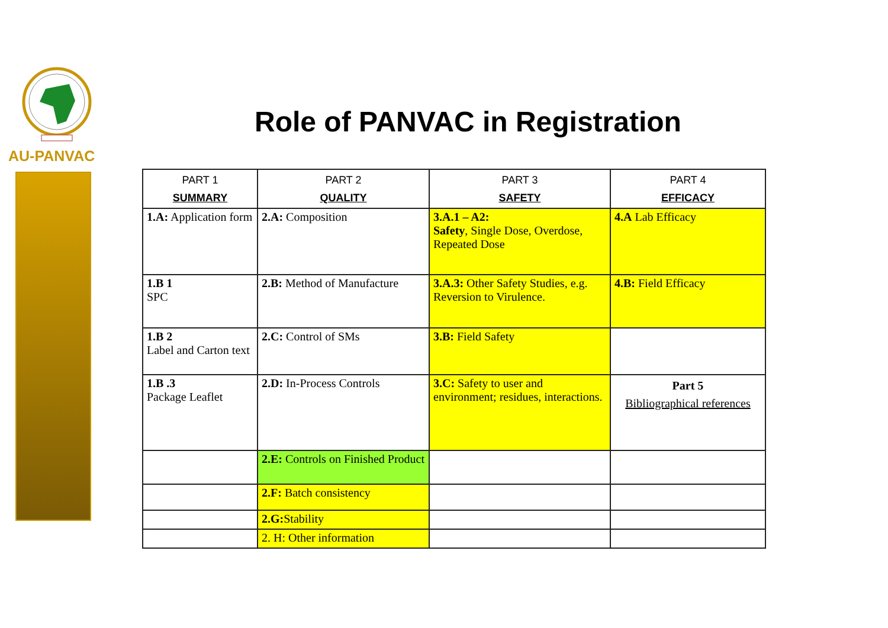AU-PANVAC
Role of PANVAC in Registration
| PART 1 SUMMARY | PART 2 QUALITY | PART 3 SAFETY | PART 4 EFFICACY |
| --- | --- | --- | --- |
| 1.A: Application form | 2.A: Composition | 3.A.1 – A2: Safety , Single Dose, Overdose, Repeated Dose | 4.A Lab Efficacy |
| 1.B 1 SPC | 2.B: Method of Manufacture | 3.A.3: Other Safety Studies, e.g. Reversion to Virulence. | 4.B: Field Efficacy |
| 1.B 2 Label and Carton text | 2.C: Control of SMs | 3.B: Field Safety | |
| 1.B .3 Package Leaflet | 2.D: In-Process Controls | 3.C: Safety to user and environment; residues, interactions. | Part 5 Bibliographical references |
| | 2.E: Controls on Finished Product | | |
| | 2.F: Batch consistency | | |
| | 2.G: Stability | | |
| | 2. H: Other information | | |